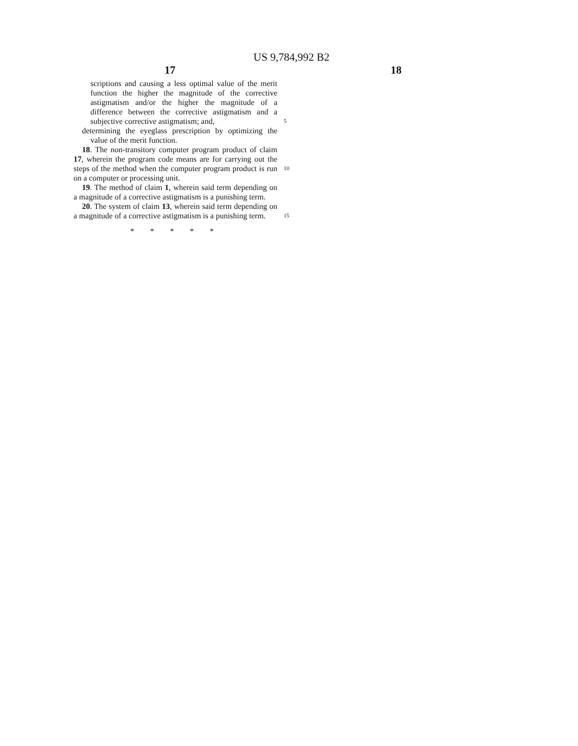US 9,784,992 B2
17 18
scriptions and causing a less optimal value of the merit function the higher the magnitude of the corrective astigmatism and/or the higher the magnitude of a difference between the corrective astigmatism and a subjective corrective astigmatism; and,
5
determining the eyeglass prescription by optimizing the value of the merit function.
18. The non-transitory computer program product of claim 17, wherein the program code means are for carrying out the steps of the method when the computer program product is run on a computer or processing unit.
10
19. The method of claim 1, wherein said term depending on a magnitude of a corrective astigmatism is a punishing term.
20. The system of claim 13, wherein said term depending on a magnitude of a corrective astigmatism is a punishing term.
15
* * * * *